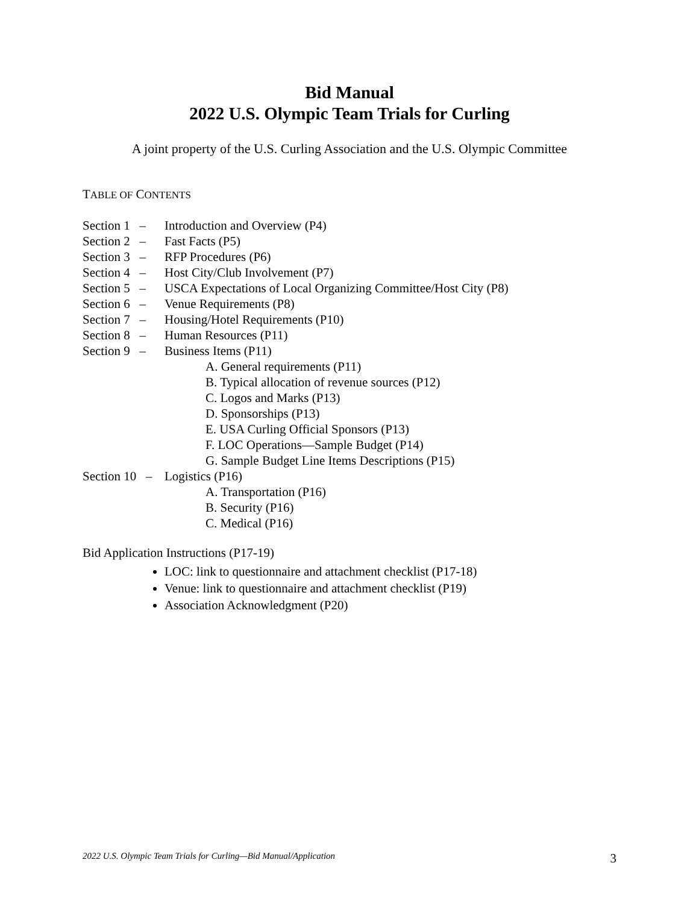Bid Manual
2022 U.S. Olympic Team Trials for Curling
A joint property of the U.S. Curling Association and the U.S. Olympic Committee
TABLE OF CONTENTS
Section 1 – Introduction and Overview (P4)
Section 2 – Fast Facts (P5)
Section 3 – RFP Procedures (P6)
Section 4 – Host City/Club Involvement (P7)
Section 5 – USCA Expectations of Local Organizing Committee/Host City (P8)
Section 6 – Venue Requirements (P8)
Section 7 – Housing/Hotel Requirements (P10)
Section 8 – Human Resources (P11)
Section 9 – Business Items (P11)
A. General requirements (P11)
B. Typical allocation of revenue sources (P12)
C. Logos and Marks (P13)
D. Sponsorships (P13)
E. USA Curling Official Sponsors (P13)
F. LOC Operations—Sample Budget (P14)
G. Sample Budget Line Items Descriptions (P15)
Section 10 – Logistics (P16)
A. Transportation (P16)
B. Security (P16)
C. Medical (P16)
Bid Application Instructions (P17-19)
LOC: link to questionnaire and attachment checklist (P17-18)
Venue: link to questionnaire and attachment checklist (P19)
Association Acknowledgment (P20)
2022 U.S. Olympic Team Trials for Curling—Bid Manual/Application 3